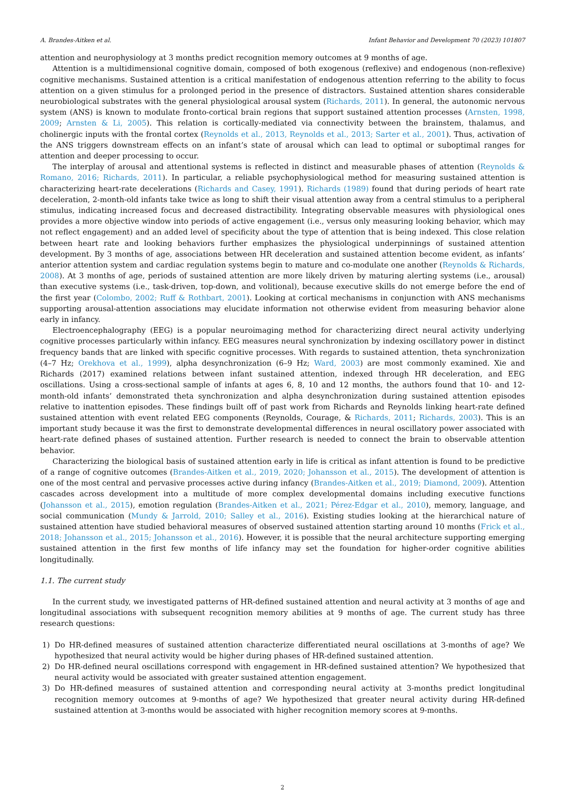A. Brandes-Aitken et al. Infant Behavior and Development 70 (2023) 101807
attention and neurophysiology at 3 months predict recognition memory outcomes at 9 months of age.
Attention is a multidimensional cognitive domain, composed of both exogenous (reflexive) and endogenous (non-reflexive) cognitive mechanisms. Sustained attention is a critical manifestation of endogenous attention referring to the ability to focus attention on a given stimulus for a prolonged period in the presence of distractors. Sustained attention shares considerable neurobiological substrates with the general physiological arousal system (Richards, 2011). In general, the autonomic nervous system (ANS) is known to modulate fronto-cortical brain regions that support sustained attention processes (Arnsten, 1998, 2009; Arnsten & Li, 2005). This relation is cortically-mediated via connectivity between the brainstem, thalamus, and cholinergic inputs with the frontal cortex (Reynolds et al., 2013, Reynolds et al., 2013; Sarter et al., 2001). Thus, activation of the ANS triggers downstream effects on an infant’s state of arousal which can lead to optimal or suboptimal ranges for attention and deeper processing to occur.
The interplay of arousal and attentional systems is reflected in distinct and measurable phases of attention (Reynolds & Romano, 2016; Richards, 2011). In particular, a reliable psychophysiological method for measuring sustained attention is characterizing heart-rate decelerations (Richards and Casey, 1991). Richards (1989) found that during periods of heart rate deceleration, 2-month-old infants take twice as long to shift their visual attention away from a central stimulus to a peripheral stimulus, indicating increased focus and decreased distractibility. Integrating observable measures with physiological ones provides a more objective window into periods of active engagement (i.e., versus only measuring looking behavior, which may not reflect engagement) and an added level of specificity about the type of attention that is being indexed. This close relation between heart rate and looking behaviors further emphasizes the physiological underpinnings of sustained attention development. By 3 months of age, associations between HR deceleration and sustained attention become evident, as infants’ anterior attention system and cardiac regulation systems begin to mature and co-modulate one another (Reynolds & Richards, 2008). At 3 months of age, periods of sustained attention are more likely driven by maturing alerting systems (i.e., arousal) than executive systems (i.e., task-driven, top-down, and volitional), because executive skills do not emerge before the end of the first year (Colombo, 2002; Ruff & Rothbart, 2001). Looking at cortical mechanisms in conjunction with ANS mechanisms supporting arousal-attention associations may elucidate information not otherwise evident from measuring behavior alone early in infancy.
Electroencephalography (EEG) is a popular neuroimaging method for characterizing direct neural activity underlying cognitive processes particularly within infancy. EEG measures neural synchronization by indexing oscillatory power in distinct frequency bands that are linked with specific cognitive processes. With regards to sustained attention, theta synchronization (4–7 Hz; Orekhova et al., 1999), alpha desynchronization (6–9 Hz; Ward, 2003) are most commonly examined. Xie and Richards (2017) examined relations between infant sustained attention, indexed through HR deceleration, and EEG oscillations. Using a cross-sectional sample of infants at ages 6, 8, 10 and 12 months, the authors found that 10- and 12-month-old infants’ demonstrated theta synchronization and alpha desynchronization during sustained attention episodes relative to inattention episodes. These findings built off of past work from Richards and Reynolds linking heart-rate defined sustained attention with event related EEG components (Reynolds, Courage, & Richards, 2011; Richards, 2003). This is an important study because it was the first to demonstrate developmental differences in neural oscillatory power associated with heart-rate defined phases of sustained attention. Further research is needed to connect the brain to observable attention behavior.
Characterizing the biological basis of sustained attention early in life is critical as infant attention is found to be predictive of a range of cognitive outcomes (Brandes-Aitken et al., 2019, 2020; Johansson et al., 2015). The development of attention is one of the most central and pervasive processes active during infancy (Brandes-Aitken et al., 2019; Diamond, 2009). Attention cascades across development into a multitude of more complex developmental domains including executive functions (Johansson et al., 2015), emotion regulation (Brandes-Aitken et al., 2021; Pérez-Edgar et al., 2010), memory, language, and social communication (Mundy & Jarrold, 2010; Salley et al., 2016). Existing studies looking at the hierarchical nature of sustained attention have studied behavioral measures of observed sustained attention starting around 10 months (Frick et al., 2018; Johansson et al., 2015; Johansson et al., 2016). However, it is possible that the neural architecture supporting emerging sustained attention in the first few months of life infancy may set the foundation for higher-order cognitive abilities longitudinally.
1.1. The current study
In the current study, we investigated patterns of HR-defined sustained attention and neural activity at 3 months of age and longitudinal associations with subsequent recognition memory abilities at 9 months of age. The current study has three research questions:
1) Do HR-defined measures of sustained attention characterize differentiated neural oscillations at 3-months of age? We hypothesized that neural activity would be higher during phases of HR-defined sustained attention.
2) Do HR-defined neural oscillations correspond with engagement in HR-defined sustained attention? We hypothesized that neural activity would be associated with greater sustained attention engagement.
3) Do HR-defined measures of sustained attention and corresponding neural activity at 3-months predict longitudinal recognition memory outcomes at 9-months of age? We hypothesized that greater neural activity during HR-defined sustained attention at 3-months would be associated with higher recognition memory scores at 9-months.
2